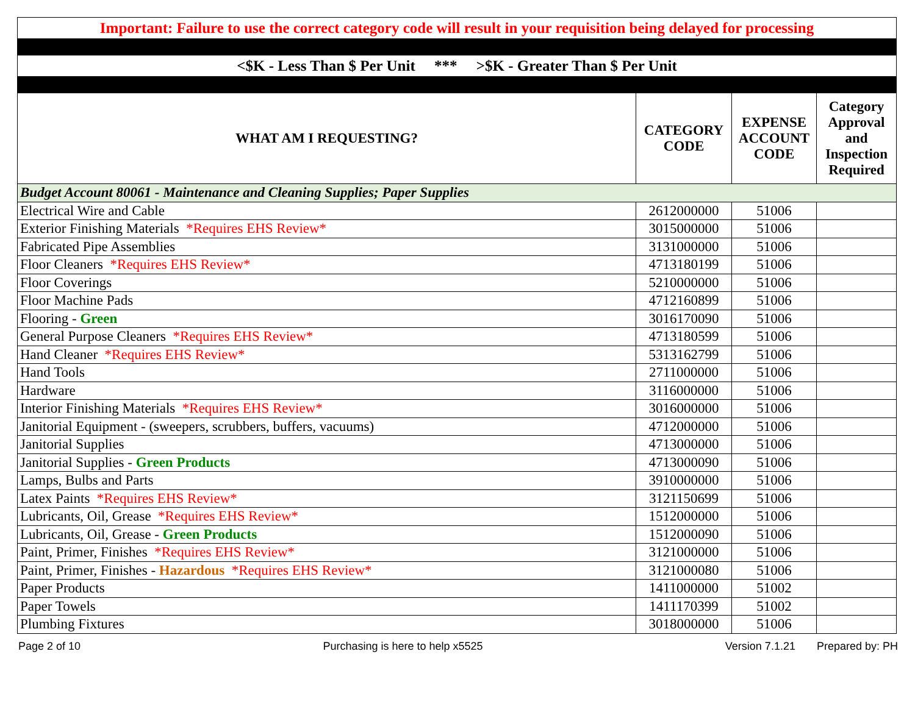| Important: Failure to use the correct category code will result in your requisition being delayed for processing | | | |
| <$K - Less Than $ Per Unit *** >$K - Greater Than $ Per Unit | | | |
| WHAT AM I REQUESTING? | CATEGORY CODE | EXPENSE ACCOUNT CODE | Category Approval and Inspection Required |
| Budget Account 80061 - Maintenance and Cleaning Supplies; Paper Supplies | | | |
| Electrical Wire and Cable | 2612000000 | 51006 | |
| Exterior Finishing Materials *Requires EHS Review* | 3015000000 | 51006 | |
| Fabricated Pipe Assemblies | 3131000000 | 51006 | |
| Floor Cleaners *Requires EHS Review* | 4713180199 | 51006 | |
| Floor Coverings | 5210000000 | 51006 | |
| Floor Machine Pads | 4712160899 | 51006 | |
| Flooring - Green | 3016170090 | 51006 | |
| General Purpose Cleaners *Requires EHS Review* | 4713180599 | 51006 | |
| Hand Cleaner *Requires EHS Review* | 5313162799 | 51006 | |
| Hand Tools | 2711000000 | 51006 | |
| Hardware | 3116000000 | 51006 | |
| Interior Finishing Materials *Requires EHS Review* | 3016000000 | 51006 | |
| Janitorial Equipment - (sweepers, scrubbers, buffers, vacuums) | 4712000000 | 51006 | |
| Janitorial Supplies | 4713000000 | 51006 | |
| Janitorial Supplies - Green Products | 4713000090 | 51006 | |
| Lamps, Bulbs and Parts | 3910000000 | 51006 | |
| Latex Paints *Requires EHS Review* | 3121150699 | 51006 | |
| Lubricants, Oil, Grease *Requires EHS Review* | 1512000000 | 51006 | |
| Lubricants, Oil, Grease - Green Products | 1512000090 | 51006 | |
| Paint, Primer, Finishes *Requires EHS Review* | 3121000000 | 51006 | |
| Paint, Primer, Finishes - Hazardous *Requires EHS Review* | 3121000080 | 51006 | |
| Paper Products | 1411000000 | 51002 | |
| Paper Towels | 1411170399 | 51002 | |
| Plumbing Fixtures | 3018000000 | 51006 | |
Page 2 of 10 Purchasing is here to help x5525 Version 7.1.21 Prepared by: PH